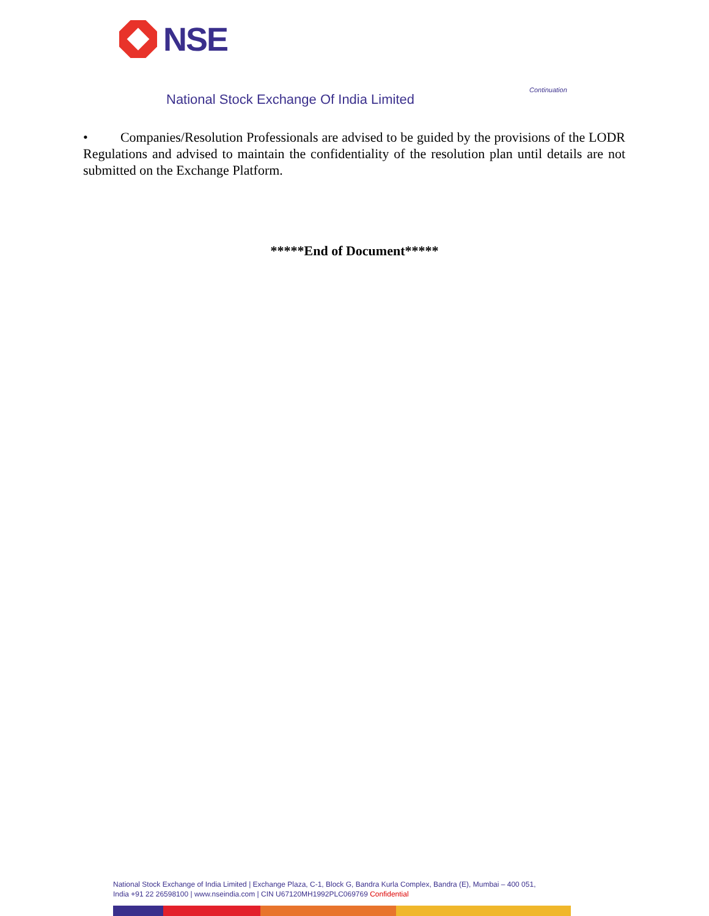NSE
Continuation
National Stock Exchange Of India Limited
• Companies/Resolution Professionals are advised to be guided by the provisions of the LODR Regulations and advised to maintain the confidentiality of the resolution plan until details are not submitted on the Exchange Platform.
*****End of Document*****
National Stock Exchange of India Limited | Exchange Plaza, C-1, Block G, Bandra Kurla Complex, Bandra (E), Mumbai – 400 051,
India +91 22 26598100 | www.nseindia.com | CIN U67120MH1992PLC069769 Confidential